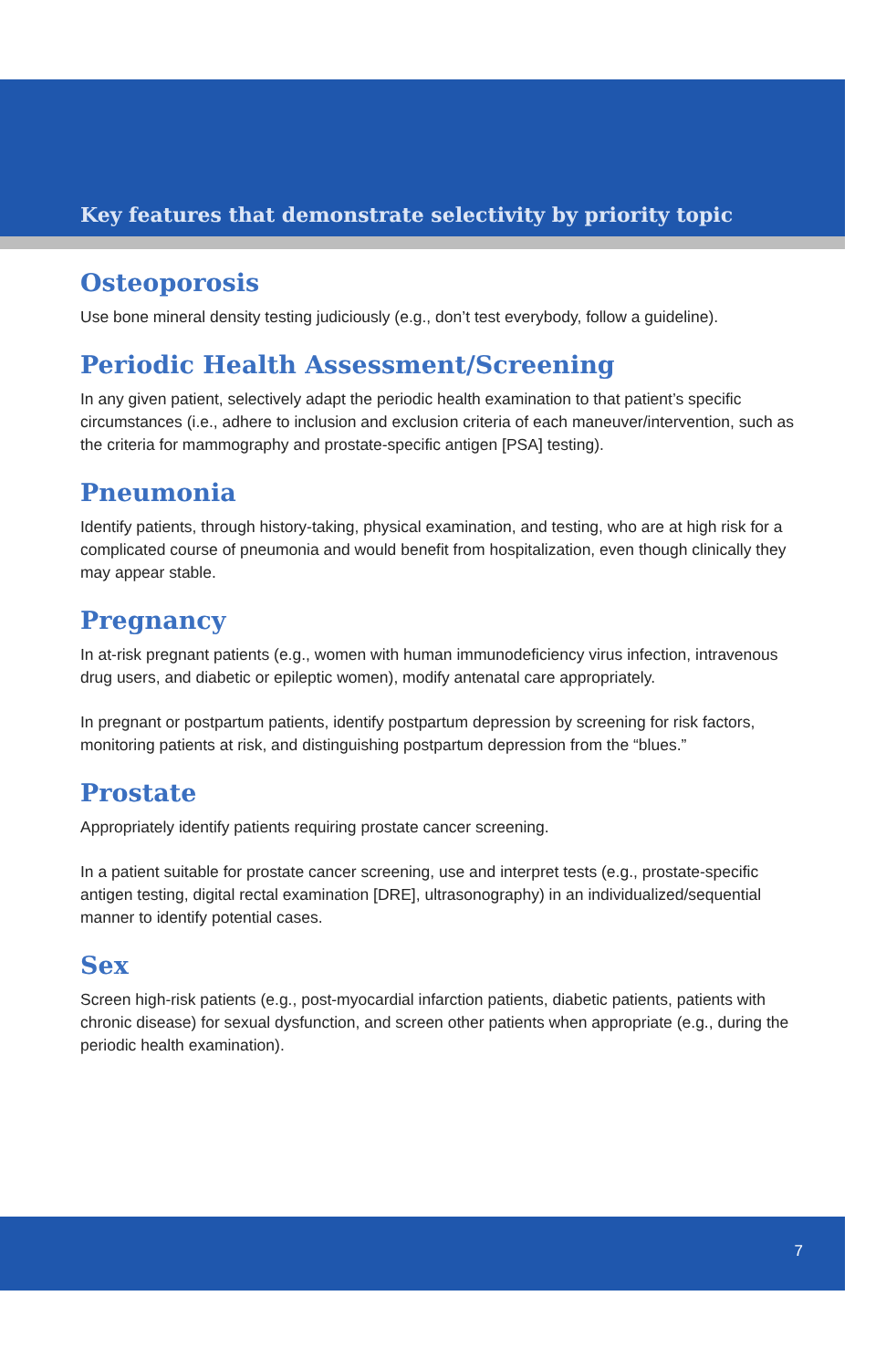Key features that demonstrate selectivity by priority topic
Osteoporosis
Use bone mineral density testing judiciously (e.g., don’t test everybody, follow a guideline).
Periodic Health Assessment/Screening
In any given patient, selectively adapt the periodic health examination to that patient’s specific circumstances (i.e., adhere to inclusion and exclusion criteria of each maneuver/intervention, such as the criteria for mammography and prostate-specific antigen [PSA] testing).
Pneumonia
Identify patients, through history-taking, physical examination, and testing, who are at high risk for a complicated course of pneumonia and would benefit from hospitalization, even though clinically they may appear stable.
Pregnancy
In at-risk pregnant patients (e.g., women with human immunodeficiency virus infection, intravenous drug users, and diabetic or epileptic women), modify antenatal care appropriately.
In pregnant or postpartum patients, identify postpartum depression by screening for risk factors, monitoring patients at risk, and distinguishing postpartum depression from the “blues.”
Prostate
Appropriately identify patients requiring prostate cancer screening.
In a patient suitable for prostate cancer screening, use and interpret tests (e.g., prostate-specific antigen testing, digital rectal examination [DRE], ultrasonography) in an individualized/sequential manner to identify potential cases.
Sex
Screen high-risk patients (e.g., post-myocardial infarction patients, diabetic patients, patients with chronic disease) for sexual dysfunction, and screen other patients when appropriate (e.g., during the periodic health examination).
7